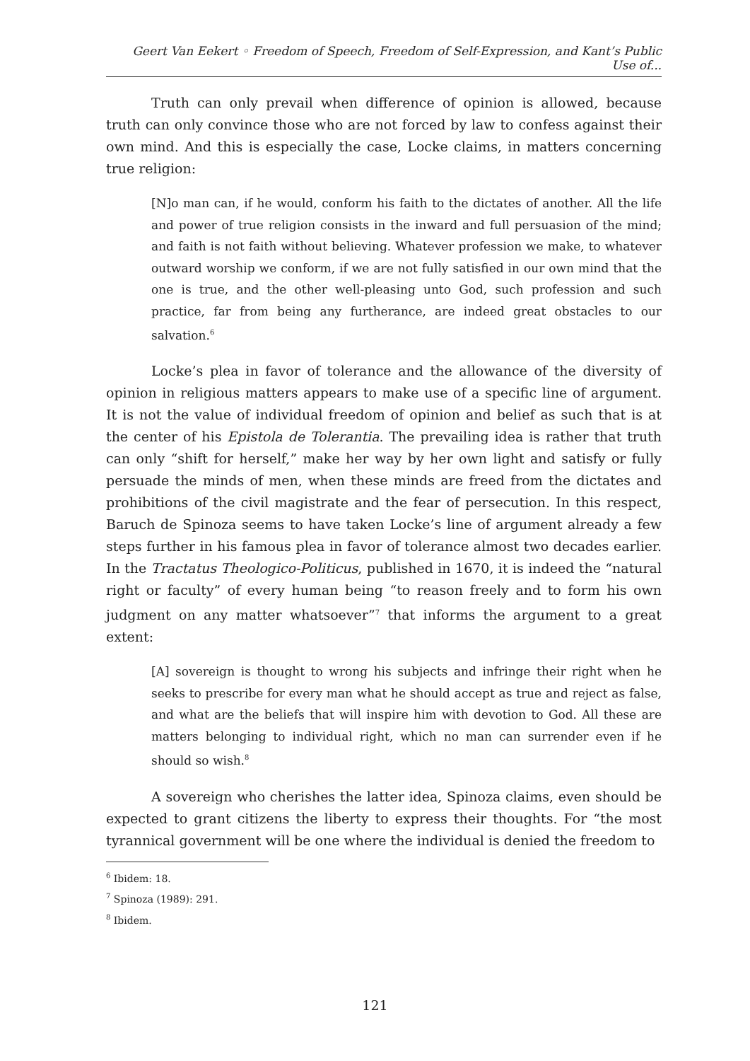Geert Van Eekert ◦ Freedom of Speech, Freedom of Self-Expression, and Kant’s Public Use of...
Truth can only prevail when difference of opinion is allowed, because truth can only convince those who are not forced by law to confess against their own mind. And this is especially the case, Locke claims, in matters concerning true religion:
[N]o man can, if he would, conform his faith to the dictates of another. All the life and power of true religion consists in the inward and full persuasion of the mind; and faith is not faith without believing. Whatever profession we make, to whatever outward worship we conform, if we are not fully satisfied in our own mind that the one is true, and the other well-pleasing unto God, such profession and such practice, far from being any furtherance, are indeed great obstacles to our salvation.<sup>6</sup>
Locke’s plea in favor of tolerance and the allowance of the diversity of opinion in religious matters appears to make use of a specific line of argument. It is not the value of individual freedom of opinion and belief as such that is at the center of his Epistola de Tolerantia. The prevailing idea is rather that truth can only “shift for herself,” make her way by her own light and satisfy or fully persuade the minds of men, when these minds are freed from the dictates and prohibitions of the civil magistrate and the fear of persecution. In this respect, Baruch de Spinoza seems to have taken Locke’s line of argument already a few steps further in his famous plea in favor of tolerance almost two decades earlier. In the Tractatus Theologico-Politicus, published in 1670, it is indeed the “natural right or faculty” of every human being “to reason freely and to form his own judgment on any matter whatsoever”<sup>7</sup> that informs the argument to a great extent:
[A] sovereign is thought to wrong his subjects and infringe their right when he seeks to prescribe for every man what he should accept as true and reject as false, and what are the beliefs that will inspire him with devotion to God. All these are matters belonging to individual right, which no man can surrender even if he should so wish.<sup>8</sup>
A sovereign who cherishes the latter idea, Spinoza claims, even should be expected to grant citizens the liberty to express their thoughts. For “the most tyrannical government will be one where the individual is denied the freedom to
<sup>6</sup> Ibidem: 18.
<sup>7</sup> Spinoza (1989): 291.
<sup>8</sup> Ibidem.
121